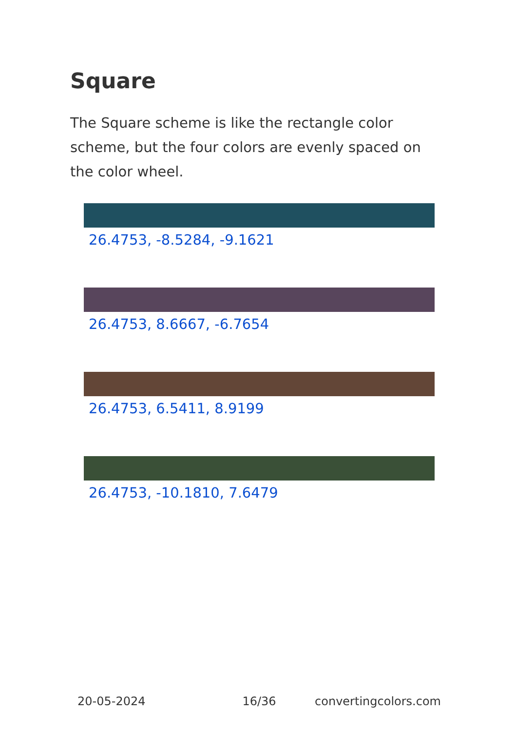Square
The Square scheme is like the rectangle color scheme, but the four colors are evenly spaced on the color wheel.
26.4753, -8.5284, -9.1621
26.4753, 8.6667, -6.7654
26.4753, 6.5411, 8.9199
26.4753, -10.1810, 7.6479
20-05-2024 16/36 convertingcolors.com